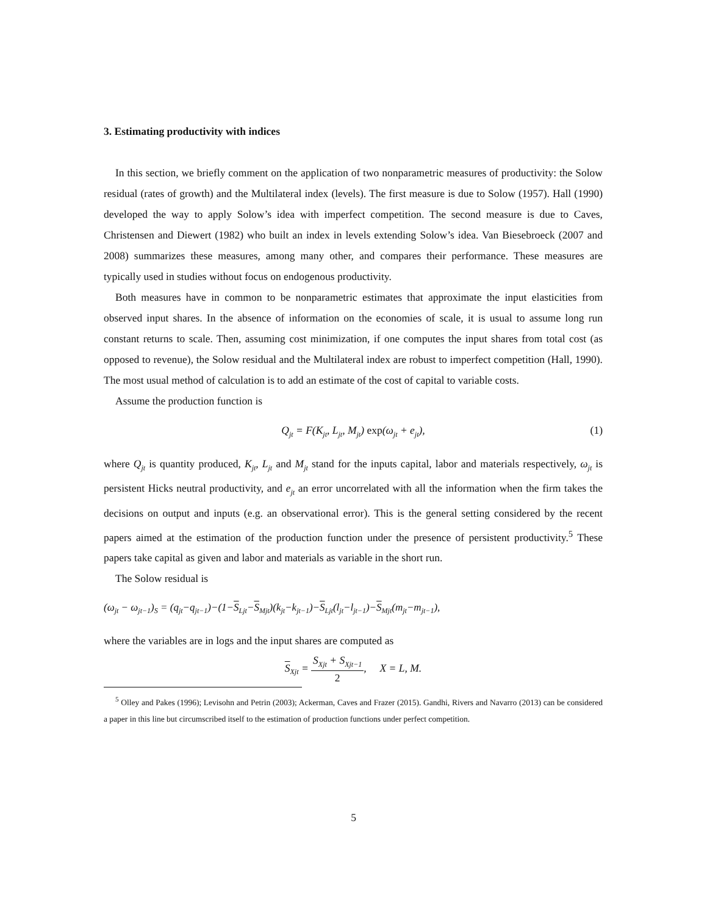3. Estimating productivity with indices
In this section, we briefly comment on the application of two nonparametric measures of productivity: the Solow residual (rates of growth) and the Multilateral index (levels). The first measure is due to Solow (1957). Hall (1990) developed the way to apply Solow’s idea with imperfect competition. The second measure is due to Caves, Christensen and Diewert (1982) who built an index in levels extending Solow’s idea. Van Biesebroeck (2007 and 2008) summarizes these measures, among many other, and compares their performance. These measures are typically used in studies without focus on endogenous productivity.
Both measures have in common to be nonparametric estimates that approximate the input elasticities from observed input shares. In the absence of information on the economies of scale, it is usual to assume long run constant returns to scale. Then, assuming cost minimization, if one computes the input shares from total cost (as opposed to revenue), the Solow residual and the Multilateral index are robust to imperfect competition (Hall, 1990). The most usual method of calculation is to add an estimate of the cost of capital to variable costs.
Assume the production function is
Q<sub>jt</sub> = F(K<sub>jt</sub>, L<sub>jt</sub>, M<sub>jt</sub>) exp(ω<sub>jt</sub> + e<sub>jt</sub>), (1)
where Q<sub>jt</sub> is quantity produced, K<sub>jt</sub>, L<sub>jt</sub> and M<sub>jt</sub> stand for the inputs capital, labor and materials respectively, ω<sub>jt</sub> is persistent Hicks neutral productivity, and e<sub>jt</sub> an error uncorrelated with all the information when the firm takes the decisions on output and inputs (e.g. an observational error). This is the general setting considered by the recent papers aimed at the estimation of the production function under the presence of persistent productivity.<sup>5</sup> These papers take capital as given and labor and materials as variable in the short run.
The Solow residual is
(ω<sub>jt</sub> − ω<sub>jt−1</sub>)<sub>S</sub> = (q<sub>jt</sub>−q<sub>jt−1</sub>)−(1−S<sub>Ljt</sub>−S<sub>Mjt</sub>)(k<sub>jt</sub>−k<sub>jt−1</sub>)−S<sub>Ljt</sub>(l<sub>jt</sub>−l<sub>jt−1</sub>)−S<sub>Mjt</sub>(m<sub>jt</sub>−m<sub>jt−1</sub>),
where the variables are in logs and the input shares are computed as
S<sub>Xjt</sub> = S<sub>Xjt</sub> + S<sub>Xjt−1</sub> 2, X = L, M.
<sup>5</sup> Olley and Pakes (1996); Levisohn and Petrin (2003); Ackerman, Caves and Frazer (2015). Gandhi, Rivers and Navarro (2013) can be considered a paper in this line but circumscribed itself to the estimation of production functions under perfect competition.
5